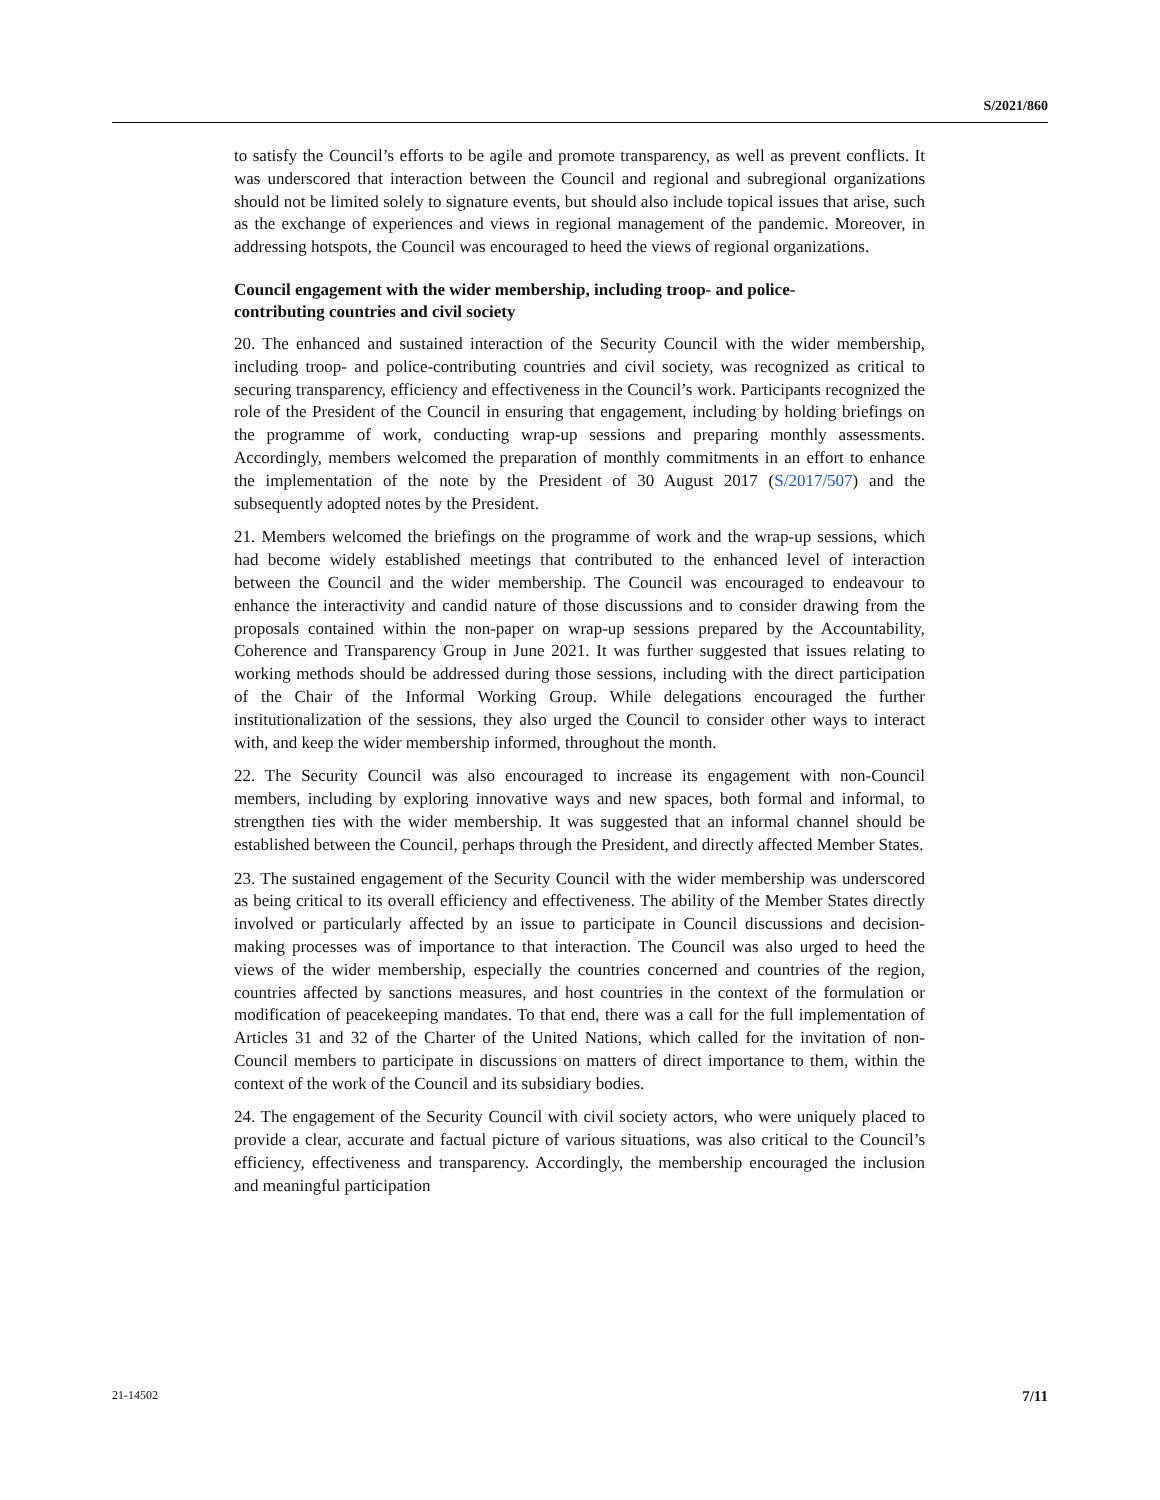S/2021/860
to satisfy the Council’s efforts to be agile and promote transparency, as well as prevent conflicts. It was underscored that interaction between the Council and regional and subregional organizations should not be limited solely to signature events, but should also include topical issues that arise, such as the exchange of experiences and views in regional management of the pandemic. Moreover, in addressing hotspots, the Council was encouraged to heed the views of regional organizations.
Council engagement with the wider membership, including troop- and police-contributing countries and civil society
20. The enhanced and sustained interaction of the Security Council with the wider membership, including troop- and police-contributing countries and civil society, was recognized as critical to securing transparency, efficiency and effectiveness in the Council’s work. Participants recognized the role of the President of the Council in ensuring that engagement, including by holding briefings on the programme of work, conducting wrap-up sessions and preparing monthly assessments. Accordingly, members welcomed the preparation of monthly commitments in an effort to enhance the implementation of the note by the President of 30 August 2017 (S/2017/507) and the subsequently adopted notes by the President.
21. Members welcomed the briefings on the programme of work and the wrap-up sessions, which had become widely established meetings that contributed to the enhanced level of interaction between the Council and the wider membership. The Council was encouraged to endeavour to enhance the interactivity and candid nature of those discussions and to consider drawing from the proposals contained within the non-paper on wrap-up sessions prepared by the Accountability, Coherence and Transparency Group in June 2021. It was further suggested that issues relating to working methods should be addressed during those sessions, including with the direct participation of the Chair of the Informal Working Group. While delegations encouraged the further institutionalization of the sessions, they also urged the Council to consider other ways to interact with, and keep the wider membership informed, throughout the month.
22. The Security Council was also encouraged to increase its engagement with non-Council members, including by exploring innovative ways and new spaces, both formal and informal, to strengthen ties with the wider membership. It was suggested that an informal channel should be established between the Council, perhaps through the President, and directly affected Member States.
23. The sustained engagement of the Security Council with the wider membership was underscored as being critical to its overall efficiency and effectiveness. The ability of the Member States directly involved or particularly affected by an issue to participate in Council discussions and decision-making processes was of importance to that interaction. The Council was also urged to heed the views of the wider membership, especially the countries concerned and countries of the region, countries affected by sanctions measures, and host countries in the context of the formulation or modification of peacekeeping mandates. To that end, there was a call for the full implementation of Articles 31 and 32 of the Charter of the United Nations, which called for the invitation of non-Council members to participate in discussions on matters of direct importance to them, within the context of the work of the Council and its subsidiary bodies.
24. The engagement of the Security Council with civil society actors, who were uniquely placed to provide a clear, accurate and factual picture of various situations, was also critical to the Council’s efficiency, effectiveness and transparency. Accordingly, the membership encouraged the inclusion and meaningful participation
21-14502 7/11